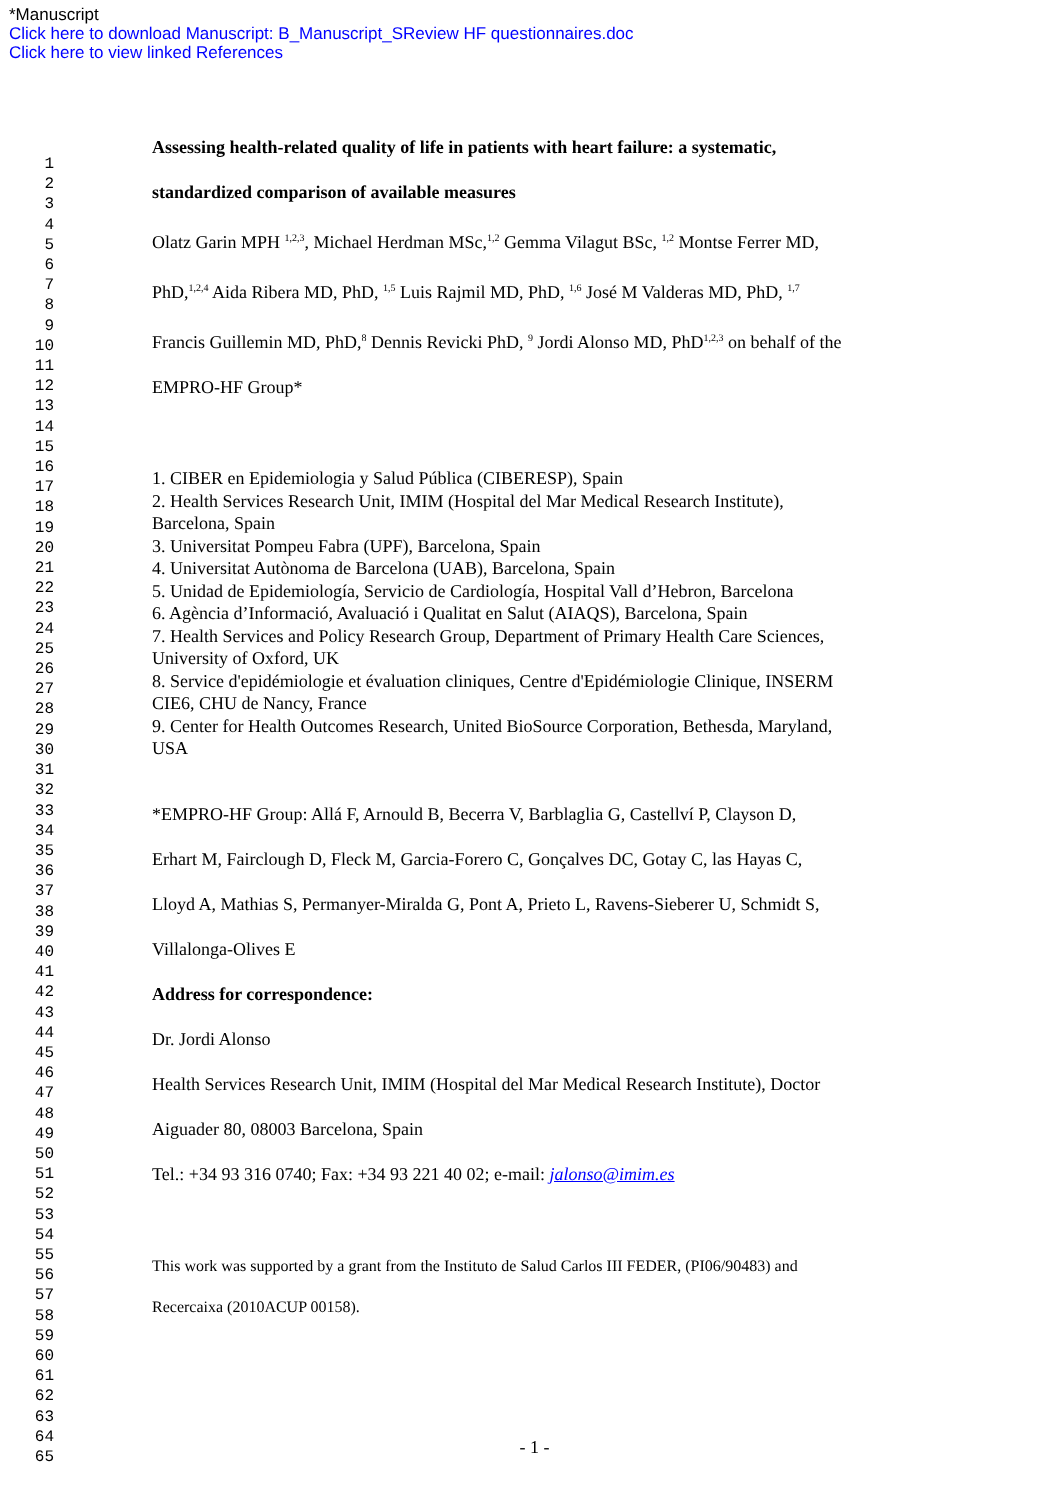*Manuscript
Click here to download Manuscript: B_Manuscript_SReview HF questionnaires.doc
Click here to view linked References
1
2
3
4
5
6
7
8
9
10
11
12
13
14
15
16
17
18
19
20
21
22
23
24
25
26
27
28
29
30
31
32
33
34
35
36
37
38
39
40
41
42
43
44
45
46
47
48
49
50
51
52
53
54
55
56
57
58
59
60
61
62
63
64
65
Assessing health-related quality of life in patients with heart failure: a systematic,
standardized comparison of available measures
Olatz Garin MPH <sup>1,2,3</sup>, Michael Herdman MSc,<sup>1,2</sup> Gemma Vilagut BSc, <sup>1,2</sup> Montse Ferrer MD,
PhD,<sup>1,2,4</sup> Aida Ribera MD, PhD, <sup>1,5</sup> Luis Rajmil MD, PhD, <sup>1,6</sup> José M Valderas MD, PhD, <sup>1,7</sup>
Francis Guillemin MD, PhD,<sup>8</sup> Dennis Revicki PhD, <sup>9</sup> Jordi Alonso MD, PhD<sup>1,2,3</sup> on behalf of the
EMPRO-HF Group*
1. CIBER en Epidemiologia y Salud Pública (CIBERESP), Spain
2. Health Services Research Unit, IMIM (Hospital del Mar Medical Research Institute),
Barcelona, Spain
3. Universitat Pompeu Fabra (UPF), Barcelona, Spain
4. Universitat Autònoma de Barcelona (UAB), Barcelona, Spain
5. Unidad de Epidemiología, Servicio de Cardiología, Hospital Vall d’Hebron, Barcelona
6. Agència d’Informació, Avaluació i Qualitat en Salut (AIAQS), Barcelona, Spain
7. Health Services and Policy Research Group, Department of Primary Health Care Sciences,
University of Oxford, UK
8. Service d'epidémiologie et évaluation cliniques, Centre d'Epidémiologie Clinique, INSERM
CIE6, CHU de Nancy, France
9. Center for Health Outcomes Research, United BioSource Corporation, Bethesda, Maryland,
USA
*EMPRO-HF Group: Allá F, Arnould B, Becerra V, Barblaglia G, Castellví P, Clayson D,
Erhart M, Fairclough D, Fleck M, Garcia-Forero C, Gonçalves DC, Gotay C, las Hayas C,
Lloyd A, Mathias S, Permanyer-Miralda G, Pont A, Prieto L, Ravens-Sieberer U, Schmidt S,
Villalonga-Olives E
Address for correspondence:
Dr. Jordi Alonso
Health Services Research Unit, IMIM (Hospital del Mar Medical Research Institute), Doctor
Aiguader 80, 08003 Barcelona, Spain
Tel.: +34 93 316 0740; Fax: +34 93 221 40 02; e-mail: jalonso@imim.es
This work was supported by a grant from the Instituto de Salud Carlos III FEDER, (PI06/90483) and
Recercaixa (2010ACUP 00158).
- 1 -